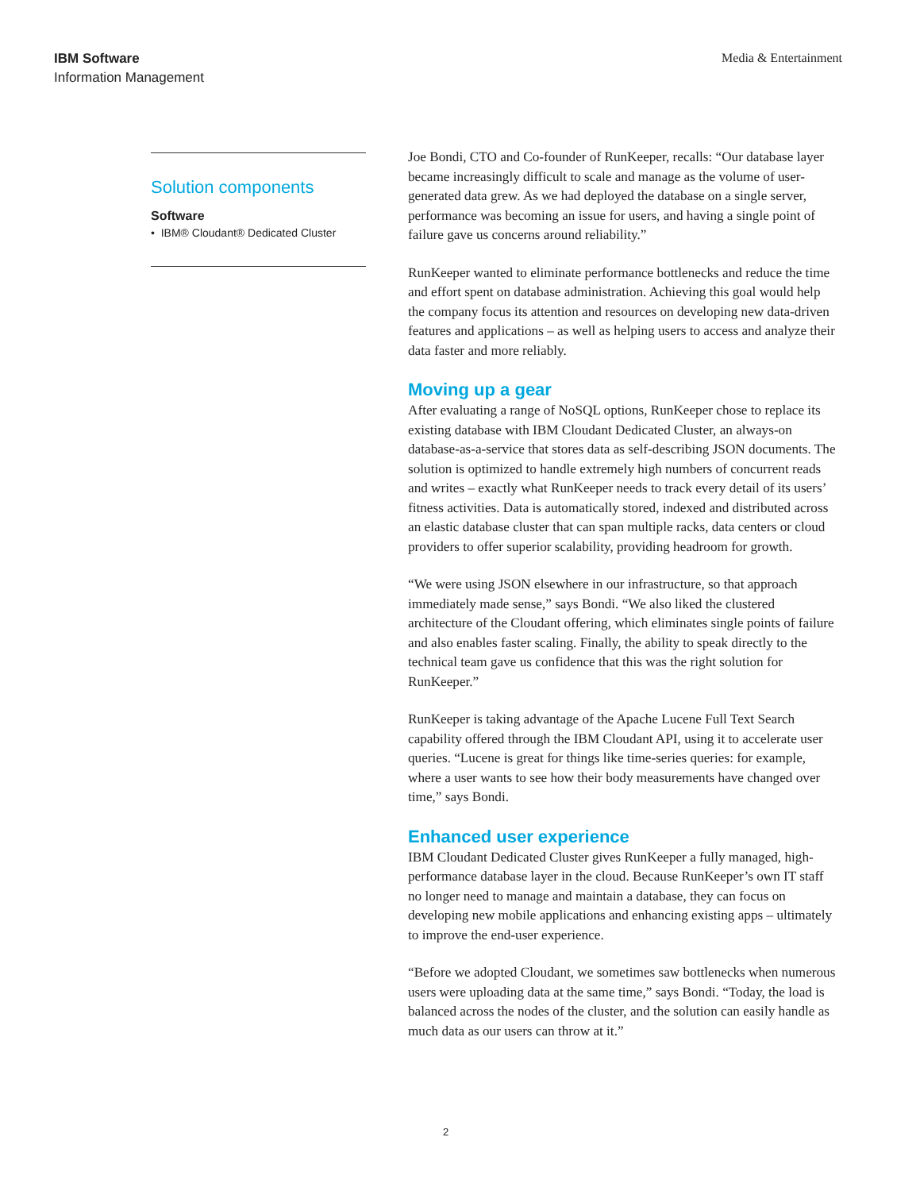IBM Software
Information Management
Media & Entertainment
Solution components
Software
• IBM® Cloudant® Dedicated Cluster
Joe Bondi, CTO and Co-founder of RunKeeper, recalls: “Our database layer became increasingly difficult to scale and manage as the volume of user-generated data grew. As we had deployed the database on a single server, performance was becoming an issue for users, and having a single point of failure gave us concerns around reliability.”
RunKeeper wanted to eliminate performance bottlenecks and reduce the time and effort spent on database administration. Achieving this goal would help the company focus its attention and resources on developing new data-driven features and applications – as well as helping users to access and analyze their data faster and more reliably.
Moving up a gear
After evaluating a range of NoSQL options, RunKeeper chose to replace its existing database with IBM Cloudant Dedicated Cluster, an always-on database-as-a-service that stores data as self-describing JSON documents. The solution is optimized to handle extremely high numbers of concurrent reads and writes – exactly what RunKeeper needs to track every detail of its users’ fitness activities. Data is automatically stored, indexed and distributed across an elastic database cluster that can span multiple racks, data centers or cloud providers to offer superior scalability, providing headroom for growth.
“We were using JSON elsewhere in our infrastructure, so that approach immediately made sense,” says Bondi. “We also liked the clustered architecture of the Cloudant offering, which eliminates single points of failure and also enables faster scaling. Finally, the ability to speak directly to the technical team gave us confidence that this was the right solution for RunKeeper.”
RunKeeper is taking advantage of the Apache Lucene Full Text Search capability offered through the IBM Cloudant API, using it to accelerate user queries. “Lucene is great for things like time-series queries: for example, where a user wants to see how their body measurements have changed over time,” says Bondi.
Enhanced user experience
IBM Cloudant Dedicated Cluster gives RunKeeper a fully managed, high-performance database layer in the cloud. Because RunKeeper’s own IT staff no longer need to manage and maintain a database, they can focus on developing new mobile applications and enhancing existing apps – ultimately to improve the end-user experience.
“Before we adopted Cloudant, we sometimes saw bottlenecks when numerous users were uploading data at the same time,” says Bondi. “Today, the load is balanced across the nodes of the cluster, and the solution can easily handle as much data as our users can throw at it.”
2